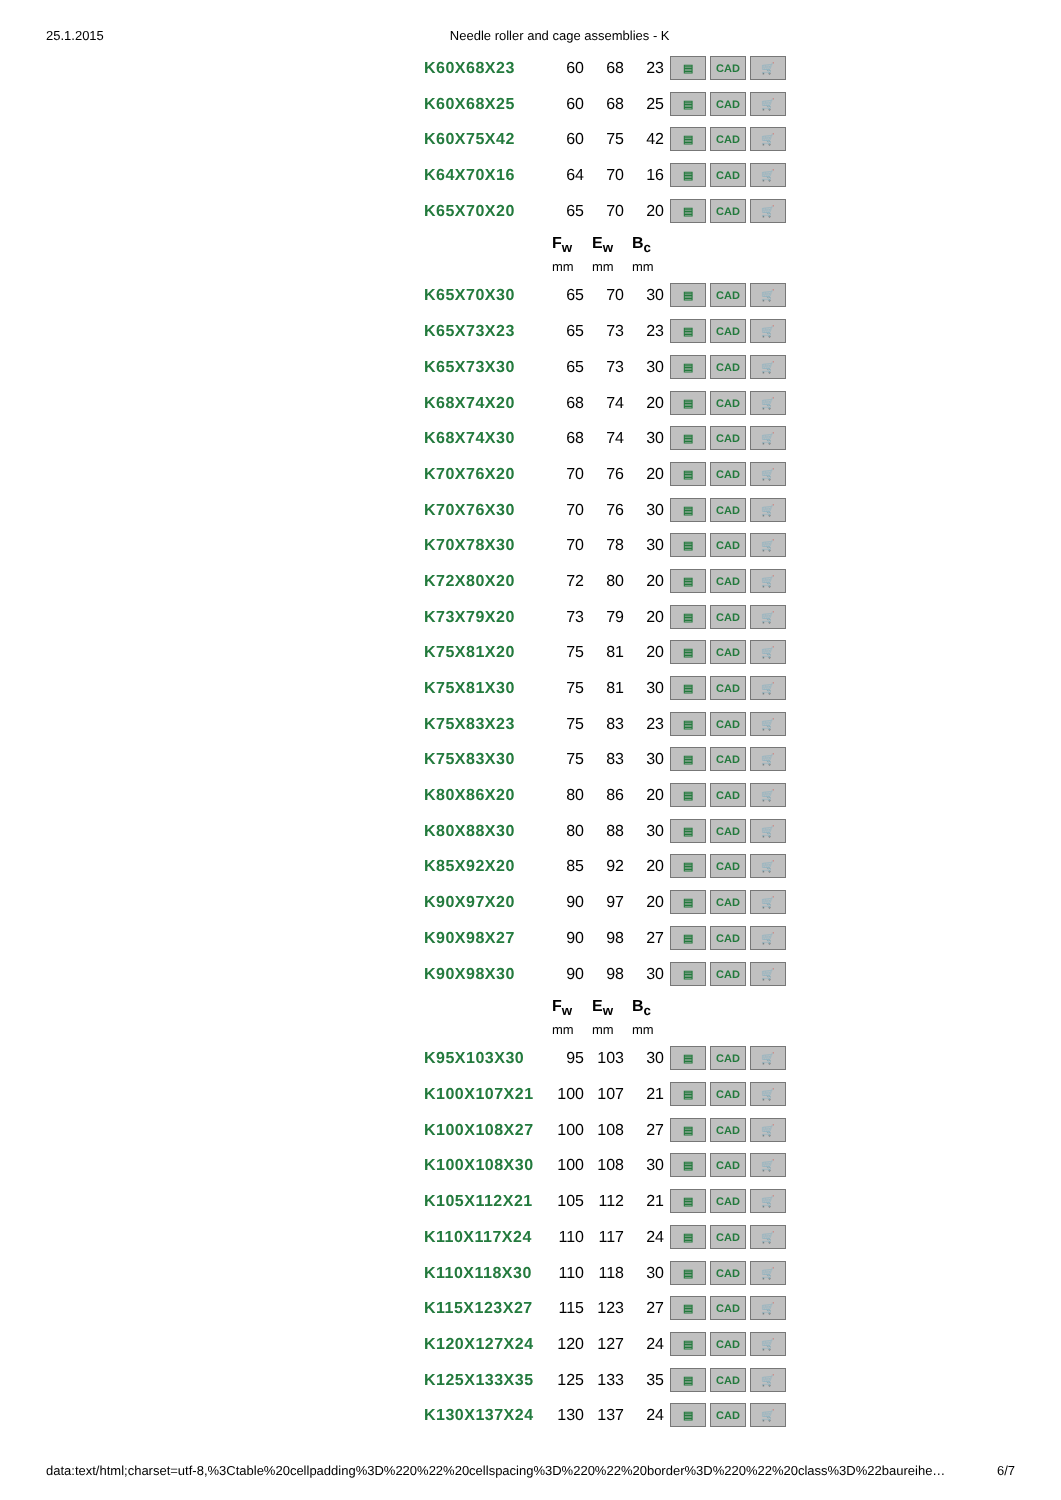25.1.2015 Needle roller and cage assemblies - K
| K60X68X23 | 60 | 68 | 23 | ▤ CAD 🛒 |
| K60X68X25 | 60 | 68 | 25 | ▤ CAD 🛒 |
| K60X75X42 | 60 | 75 | 42 | ▤ CAD 🛒 |
| K64X70X16 | 64 | 70 | 16 | ▤ CAD 🛒 |
| K65X70X20 | 65 | 70 | 20 | ▤ CAD 🛒 |
| | F<sub>w</sub> | E<sub>w</sub> | B<sub>c</sub> | |
| | mm | mm | mm | |
| K65X70X30 | 65 | 70 | 30 | ▤ CAD 🛒 |
| K65X73X23 | 65 | 73 | 23 | ▤ CAD 🛒 |
| K65X73X30 | 65 | 73 | 30 | ▤ CAD 🛒 |
| K68X74X20 | 68 | 74 | 20 | ▤ CAD 🛒 |
| K68X74X30 | 68 | 74 | 30 | ▤ CAD 🛒 |
| K70X76X20 | 70 | 76 | 20 | ▤ CAD 🛒 |
| K70X76X30 | 70 | 76 | 30 | ▤ CAD 🛒 |
| K70X78X30 | 70 | 78 | 30 | ▤ CAD 🛒 |
| K72X80X20 | 72 | 80 | 20 | ▤ CAD 🛒 |
| K73X79X20 | 73 | 79 | 20 | ▤ CAD 🛒 |
| K75X81X20 | 75 | 81 | 20 | ▤ CAD 🛒 |
| K75X81X30 | 75 | 81 | 30 | ▤ CAD 🛒 |
| K75X83X23 | 75 | 83 | 23 | ▤ CAD 🛒 |
| K75X83X30 | 75 | 83 | 30 | ▤ CAD 🛒 |
| K80X86X20 | 80 | 86 | 20 | ▤ CAD 🛒 |
| K80X88X30 | 80 | 88 | 30 | ▤ CAD 🛒 |
| K85X92X20 | 85 | 92 | 20 | ▤ CAD 🛒 |
| K90X97X20 | 90 | 97 | 20 | ▤ CAD 🛒 |
| K90X98X27 | 90 | 98 | 27 | ▤ CAD 🛒 |
| K90X98X30 | 90 | 98 | 30 | ▤ CAD 🛒 |
| | F<sub>w</sub> | E<sub>w</sub> | B<sub>c</sub> | |
| | mm | mm | mm | |
| K95X103X30 | 95 | 103 | 30 | ▤ CAD 🛒 |
| K100X107X21 | 100 | 107 | 21 | ▤ CAD 🛒 |
| K100X108X27 | 100 | 108 | 27 | ▤ CAD 🛒 |
| K100X108X30 | 100 | 108 | 30 | ▤ CAD 🛒 |
| K105X112X21 | 105 | 112 | 21 | ▤ CAD 🛒 |
| K110X117X24 | 110 | 117 | 24 | ▤ CAD 🛒 |
| K110X118X30 | 110 | 118 | 30 | ▤ CAD 🛒 |
| K115X123X27 | 115 | 123 | 27 | ▤ CAD 🛒 |
| K120X127X24 | 120 | 127 | 24 | ▤ CAD 🛒 |
| K125X133X35 | 125 | 133 | 35 | ▤ CAD 🛒 |
| K130X137X24 | 130 | 137 | 24 | ▤ CAD 🛒 |
data:text/html;charset=utf-8,%3Ctable%20cellpadding%3D%220%22%20cellspacing%3D%220%22%20border%3D%220%22%20class%3D%22baureihe… 6/7